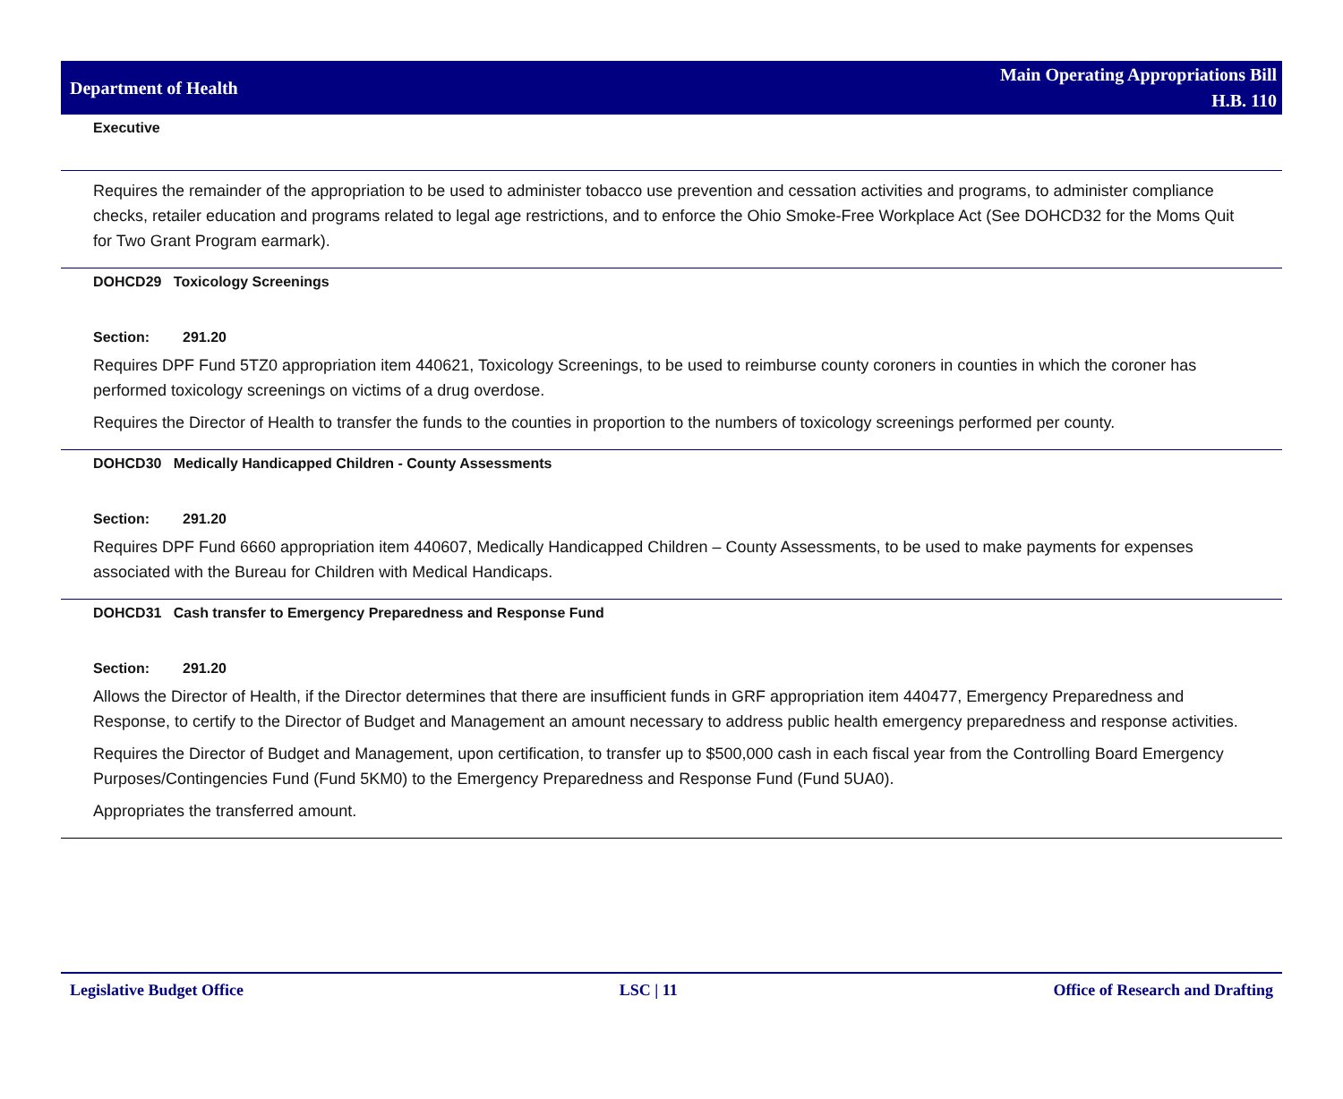Department of Health
Main Operating Appropriations Bill
H.B. 110
Executive
Requires the remainder of the appropriation to be used to administer tobacco use prevention and cessation activities and programs, to administer compliance checks, retailer education and programs related to legal age restrictions, and to enforce the Ohio Smoke-Free Workplace Act (See DOHCD32 for the Moms Quit for Two Grant Program earmark).
DOHCD29 Toxicology Screenings
Section: 291.20
Requires DPF Fund 5TZ0 appropriation item 440621, Toxicology Screenings, to be used to reimburse county coroners in counties in which the coroner has performed toxicology screenings on victims of a drug overdose.
Requires the Director of Health to transfer the funds to the counties in proportion to the numbers of toxicology screenings performed per county.
DOHCD30 Medically Handicapped Children - County Assessments
Section: 291.20
Requires DPF Fund 6660 appropriation item 440607, Medically Handicapped Children – County Assessments, to be used to make payments for expenses associated with the Bureau for Children with Medical Handicaps.
DOHCD31 Cash transfer to Emergency Preparedness and Response Fund
Section: 291.20
Allows the Director of Health, if the Director determines that there are insufficient funds in GRF appropriation item 440477, Emergency Preparedness and Response, to certify to the Director of Budget and Management an amount necessary to address public health emergency preparedness and response activities.
Requires the Director of Budget and Management, upon certification, to transfer up to $500,000 cash in each fiscal year from the Controlling Board Emergency Purposes/Contingencies Fund (Fund 5KM0) to the Emergency Preparedness and Response Fund (Fund 5UA0).
Appropriates the transferred amount.
Legislative Budget Office LSC | 11 Office of Research and Drafting